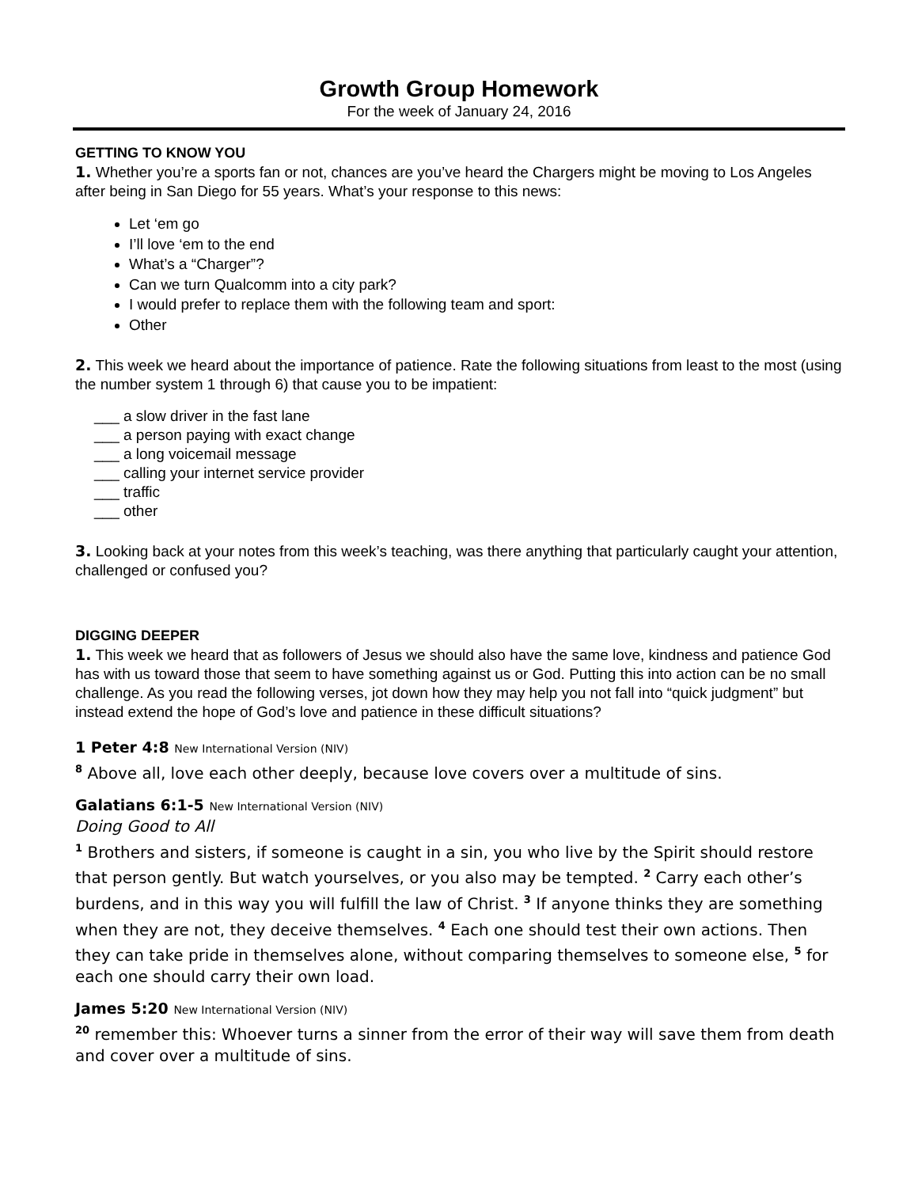Growth Group Homework
For the week of January 24, 2016
GETTING TO KNOW YOU
1. Whether you’re a sports fan or not, chances are you’ve heard the Chargers might be moving to Los Angeles after being in San Diego for 55 years. What’s your response to this news:
Let ‘em go
I’ll love ‘em to the end
What’s a “Charger”?
Can we turn Qualcomm into a city park?
I would prefer to replace them with the following team and sport:
Other
2. This week we heard about the importance of patience. Rate the following situations from least to the most (using the number system 1 through 6) that cause you to be impatient:
___ a slow driver in the fast lane
___ a person paying with exact change
___ a long voicemail message
___ calling your internet service provider
___ traffic
___ other
3. Looking back at your notes from this week’s teaching, was there anything that particularly caught your attention, challenged or confused you?
DIGGING DEEPER
1. This week we heard that as followers of Jesus we should also have the same love, kindness and patience God has with us toward those that seem to have something against us or God. Putting this into action can be no small challenge. As you read the following verses, jot down how they may help you not fall into “quick judgment” but instead extend the hope of God’s love and patience in these difficult situations?
1 Peter 4:8 New International Version (NIV)
<sup>8</sup> Above all, love each other deeply, because love covers over a multitude of sins.
Galatians 6:1-5 New International Version (NIV)
Doing Good to All
<sup>1</sup> Brothers and sisters, if someone is caught in a sin, you who live by the Spirit should restore that person gently. But watch yourselves, or you also may be tempted. <sup>2</sup> Carry each other’s burdens, and in this way you will fulfill the law of Christ. <sup>3</sup> If anyone thinks they are something when they are not, they deceive themselves. <sup>4</sup> Each one should test their own actions. Then they can take pride in themselves alone, without comparing themselves to someone else, <sup>5</sup> for each one should carry their own load.
James 5:20 New International Version (NIV)
<sup>20</sup> remember this: Whoever turns a sinner from the error of their way will save them from death and cover over a multitude of sins.